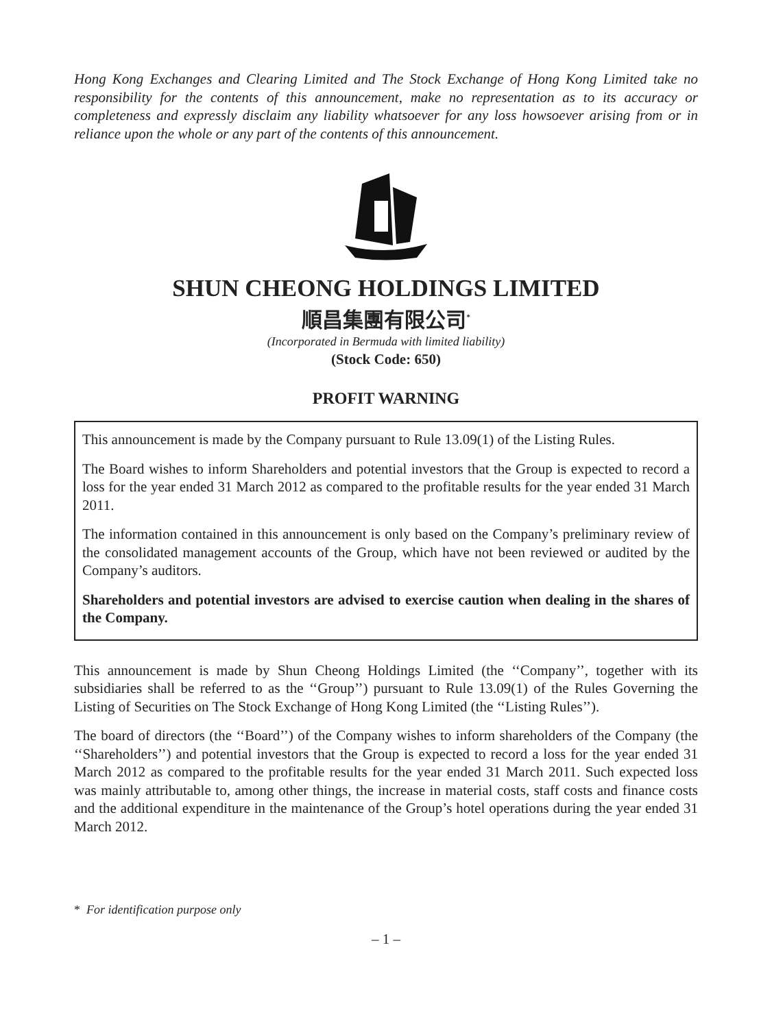Hong Kong Exchanges and Clearing Limited and The Stock Exchange of Hong Kong Limited take no responsibility for the contents of this announcement, make no representation as to its accuracy or completeness and expressly disclaim any liability whatsoever for any loss howsoever arising from or in reliance upon the whole or any part of the contents of this announcement.
SHUN CHEONG HOLDINGS LIMITED
順昌集團有限公司<sup>*</sup>
(Incorporated in Bermuda with limited liability)
(Stock Code: 650)
PROFIT WARNING
This announcement is made by the Company pursuant to Rule 13.09(1) of the Listing Rules.
The Board wishes to inform Shareholders and potential investors that the Group is expected to record a loss for the year ended 31 March 2012 as compared to the profitable results for the year ended 31 March 2011.
The information contained in this announcement is only based on the Company’s preliminary review of the consolidated management accounts of the Group, which have not been reviewed or audited by the Company’s auditors.
Shareholders and potential investors are advised to exercise caution when dealing in the shares of the Company.
This announcement is made by Shun Cheong Holdings Limited (the ‘‘Company’’, together with its subsidiaries shall be referred to as the ‘‘Group’’) pursuant to Rule 13.09(1) of the Rules Governing the Listing of Securities on The Stock Exchange of Hong Kong Limited (the ‘‘Listing Rules’’).
The board of directors (the ‘‘Board’’) of the Company wishes to inform shareholders of the Company (the ‘‘Shareholders’’) and potential investors that the Group is expected to record a loss for the year ended 31 March 2012 as compared to the profitable results for the year ended 31 March 2011. Such expected loss was mainly attributable to, among other things, the increase in material costs, staff costs and finance costs and the additional expenditure in the maintenance of the Group’s hotel operations during the year ended 31 March 2012.
* For identification purpose only
– 1 –